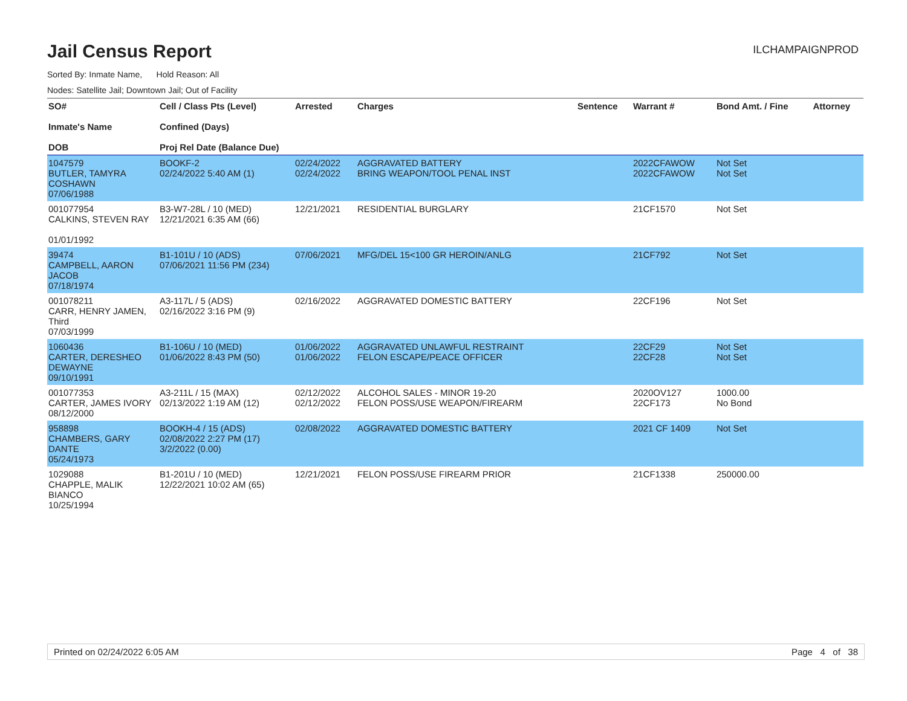Jail Census Report
ILCHAMPAIGNPROD
Sorted By: Inmate Name, Hold Reason: All
Nodes: Satellite Jail; Downtown Jail; Out of Facility
| SO# Inmate's Name DOB | Cell / Class Pts (Level) Confined (Days) Proj Rel Date (Balance Due) | Arrested | Charges | Sentence | Warrant # | Bond Amt. / Fine | Attorney |
| --- | --- | --- | --- | --- | --- | --- | --- |
| 1047579 BUTLER, TAMYRA COSHAWN 07/06/1988 | BOOKF-2 02/24/2022 5:40 AM (1) | 02/24/2022 02/24/2022 | AGGRAVATED BATTERY BRING WEAPON/TOOL PENAL INST | | 2022CFAWOW 2022CFAWOW | Not Set Not Set | |
| 001077954 CALKINS, STEVEN RAY 01/01/1992 | B3-W7-28L / 10 (MED) 12/21/2021 6:35 AM (66) | 12/21/2021 | RESIDENTIAL BURGLARY | | 21CF1570 | Not Set | |
| 39474 CAMPBELL, AARON JACOB 07/18/1974 | B1-101U / 10 (ADS) 07/06/2021 11:56 PM (234) | 07/06/2021 | MFG/DEL 15<100 GR HEROIN/ANLG | | 21CF792 | Not Set | |
| 001078211 CARR, HENRY JAMEN, Third 07/03/1999 | A3-117L / 5 (ADS) 02/16/2022 3:16 PM (9) | 02/16/2022 | AGGRAVATED DOMESTIC BATTERY | | 22CF196 | Not Set | |
| 1060436 CARTER, DERESHEO DEWAYNE 09/10/1991 | B1-106U / 10 (MED) 01/06/2022 8:43 PM (50) | 01/06/2022 01/06/2022 | AGGRAVATED UNLAWFUL RESTRAINT FELON ESCAPE/PEACE OFFICER | | 22CF29 22CF28 | Not Set Not Set | |
| 001077353 CARTER, JAMES IVORY 08/12/2000 | A3-211L / 15 (MAX) 02/13/2022 1:19 AM (12) | 02/12/2022 02/12/2022 | ALCOHOL SALES - MINOR 19-20 FELON POSS/USE WEAPON/FIREARM | | 2020OV127 22CF173 | 1000.00 No Bond | |
| 958898 CHAMBERS, GARY DANTE 05/24/1973 | BOOKH-4 / 15 (ADS) 02/08/2022 2:27 PM (17) 3/2/2022 (0.00) | 02/08/2022 | AGGRAVATED DOMESTIC BATTERY | | 2021 CF 1409 | Not Set | |
| 1029088 CHAPPLE, MALIK BIANCO 10/25/1994 | B1-201U / 10 (MED) 12/22/2021 10:02 AM (65) | 12/21/2021 | FELON POSS/USE FIREARM PRIOR | | 21CF1338 | 250000.00 | |
Printed on 02/24/2022 6:05 AM Page 4 of 38